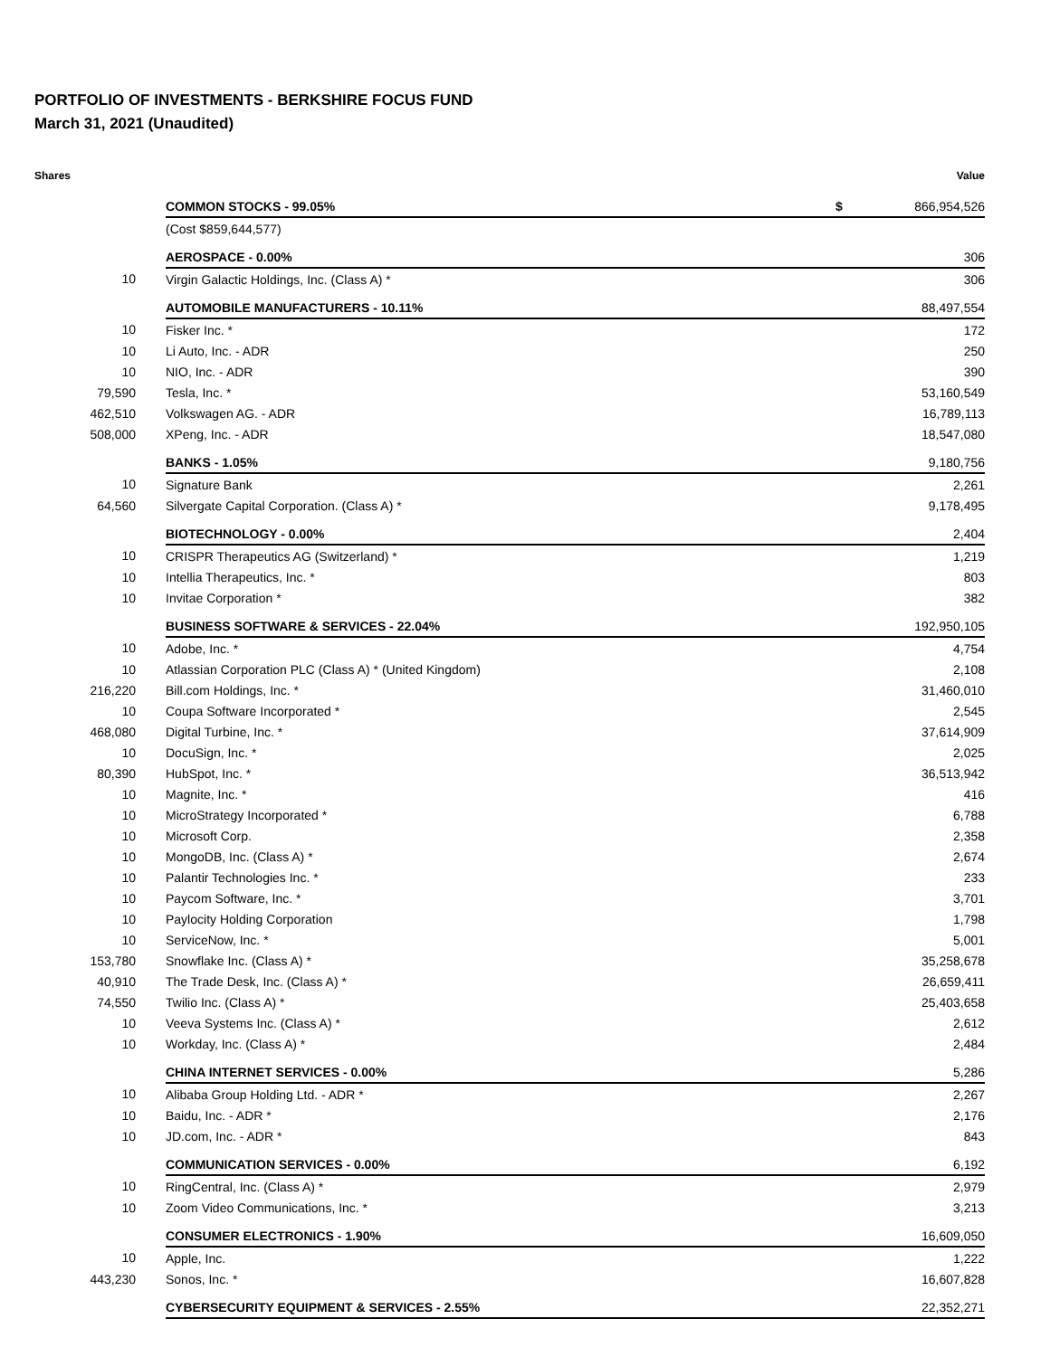PORTFOLIO OF INVESTMENTS - BERKSHIRE FOCUS FUND
March 31, 2021 (Unaudited)
| Shares | | | Value |
| --- | --- | --- | --- |
| | COMMON STOCKS - 99.05% | $ | 866,954,526 |
| | (Cost $859,644,577) | | |
| | AEROSPACE - 0.00% | | 306 |
| 10 | Virgin Galactic Holdings, Inc. (Class A) * | | 306 |
| | AUTOMOBILE MANUFACTURERS - 10.11% | | 88,497,554 |
| 10 | Fisker Inc. * | | 172 |
| 10 | Li Auto, Inc. - ADR | | 250 |
| 10 | NIO, Inc. - ADR | | 390 |
| 79,590 | Tesla, Inc. * | | 53,160,549 |
| 462,510 | Volkswagen AG. - ADR | | 16,789,113 |
| 508,000 | XPeng, Inc. - ADR | | 18,547,080 |
| | BANKS - 1.05% | | 9,180,756 |
| 10 | Signature Bank | | 2,261 |
| 64,560 | Silvergate Capital Corporation. (Class A) * | | 9,178,495 |
| | BIOTECHNOLOGY - 0.00% | | 2,404 |
| 10 | CRISPR Therapeutics AG (Switzerland) * | | 1,219 |
| 10 | Intellia Therapeutics, Inc. * | | 803 |
| 10 | Invitae Corporation * | | 382 |
| | BUSINESS SOFTWARE & SERVICES - 22.04% | | 192,950,105 |
| 10 | Adobe, Inc. * | | 4,754 |
| 10 | Atlassian Corporation PLC (Class A) * (United Kingdom) | | 2,108 |
| 216,220 | Bill.com Holdings, Inc. * | | 31,460,010 |
| 10 | Coupa Software Incorporated * | | 2,545 |
| 468,080 | Digital Turbine, Inc. * | | 37,614,909 |
| 10 | DocuSign, Inc. * | | 2,025 |
| 80,390 | HubSpot, Inc. * | | 36,513,942 |
| 10 | Magnite, Inc. * | | 416 |
| 10 | MicroStrategy Incorporated * | | 6,788 |
| 10 | Microsoft Corp. | | 2,358 |
| 10 | MongoDB, Inc. (Class A) * | | 2,674 |
| 10 | Palantir Technologies Inc. * | | 233 |
| 10 | Paycom Software, Inc. * | | 3,701 |
| 10 | Paylocity Holding Corporation | | 1,798 |
| 10 | ServiceNow, Inc. * | | 5,001 |
| 153,780 | Snowflake Inc. (Class A) * | | 35,258,678 |
| 40,910 | The Trade Desk, Inc. (Class A) * | | 26,659,411 |
| 74,550 | Twilio Inc. (Class A) * | | 25,403,658 |
| 10 | Veeva Systems Inc. (Class A) * | | 2,612 |
| 10 | Workday, Inc. (Class A) * | | 2,484 |
| | CHINA INTERNET SERVICES - 0.00% | | 5,286 |
| 10 | Alibaba Group Holding Ltd. - ADR * | | 2,267 |
| 10 | Baidu, Inc. - ADR * | | 2,176 |
| 10 | JD.com, Inc. - ADR * | | 843 |
| | COMMUNICATION SERVICES - 0.00% | | 6,192 |
| 10 | RingCentral, Inc. (Class A) * | | 2,979 |
| 10 | Zoom Video Communications, Inc. * | | 3,213 |
| | CONSUMER ELECTRONICS - 1.90% | | 16,609,050 |
| 10 | Apple, Inc. | | 1,222 |
| 443,230 | Sonos, Inc. * | | 16,607,828 |
| | CYBERSECURITY EQUIPMENT & SERVICES - 2.55% | | 22,352,271 |